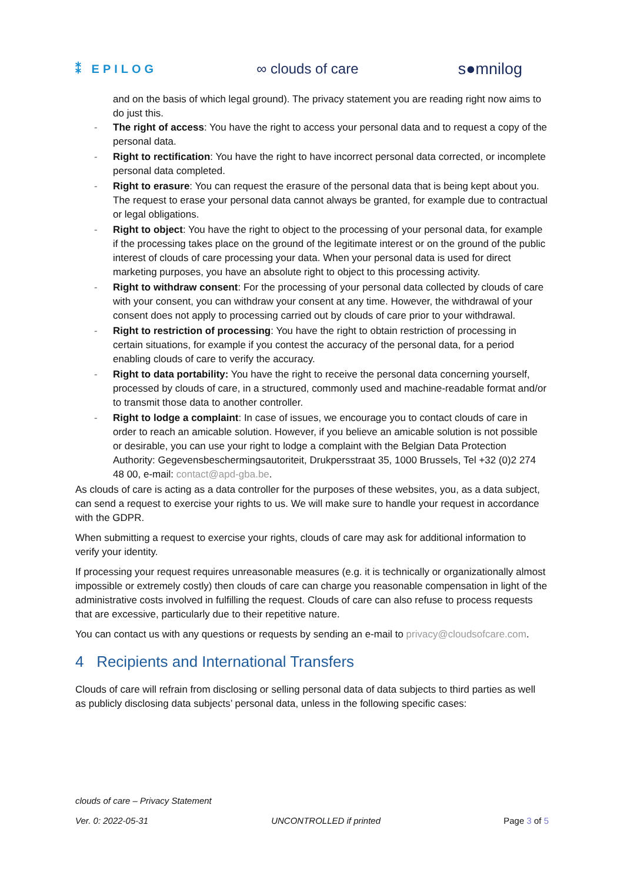⁑ EPILOG ∞ clouds of care s●mnilog
and on the basis of which legal ground). The privacy statement you are reading right now aims to do just this.
- The right of access: You have the right to access your personal data and to request a copy of the personal data.
- Right to rectification: You have the right to have incorrect personal data corrected, or incomplete personal data completed.
- Right to erasure: You can request the erasure of the personal data that is being kept about you. The request to erase your personal data cannot always be granted, for example due to contractual or legal obligations.
- Right to object: You have the right to object to the processing of your personal data, for example if the processing takes place on the ground of the legitimate interest or on the ground of the public interest of clouds of care processing your data. When your personal data is used for direct marketing purposes, you have an absolute right to object to this processing activity.
- Right to withdraw consent: For the processing of your personal data collected by clouds of care with your consent, you can withdraw your consent at any time. However, the withdrawal of your consent does not apply to processing carried out by clouds of care prior to your withdrawal.
- Right to restriction of processing: You have the right to obtain restriction of processing in certain situations, for example if you contest the accuracy of the personal data, for a period enabling clouds of care to verify the accuracy.
- Right to data portability: You have the right to receive the personal data concerning yourself, processed by clouds of care, in a structured, commonly used and machine-readable format and/or to transmit those data to another controller.
- Right to lodge a complaint: In case of issues, we encourage you to contact clouds of care in order to reach an amicable solution. However, if you believe an amicable solution is not possible or desirable, you can use your right to lodge a complaint with the Belgian Data Protection Authority: Gegevensbeschermingsautoriteit, Drukpersstraat 35, 1000 Brussels, Tel +32 (0)2 274 48 00, e-mail: contact@apd-gba.be.
As clouds of care is acting as a data controller for the purposes of these websites, you, as a data subject, can send a request to exercise your rights to us. We will make sure to handle your request in accordance with the GDPR.
When submitting a request to exercise your rights, clouds of care may ask for additional information to verify your identity.
If processing your request requires unreasonable measures (e.g. it is technically or organizationally almost impossible or extremely costly) then clouds of care can charge you reasonable compensation in light of the administrative costs involved in fulfilling the request. Clouds of care can also refuse to process requests that are excessive, particularly due to their repetitive nature.
You can contact us with any questions or requests by sending an e-mail to privacy@cloudsofcare.com.
4 Recipients and International Transfers
Clouds of care will refrain from disclosing or selling personal data of data subjects to third parties as well as publicly disclosing data subjects’ personal data, unless in the following specific cases:
clouds of care – Privacy Statement
Ver. 0: 2022-05-31 UNCONTROLLED if printed Page 3 of 5